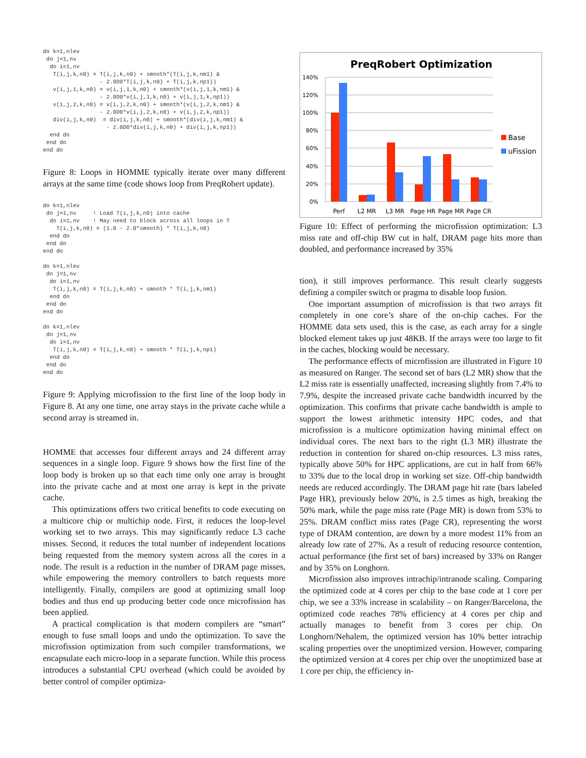do k=1,nlev
 do j=1,nv
  do i=1,nv
   T(i,j,k,n0) = T(i,j,k,n0) + smooth*(T(i,j,k,nm1) &
                 - 2.0D0*T(i,j,k,n0) + T(i,j,k,np1))
   v(i,j,1,k,n0) = v(i,j,1,k,n0) + smooth*(v(i,j,1,k,nm1) &
                 - 2.0D0*v(i,j,1,k,n0) + v(i,j,1,k,np1))
   v(i,j,2,k,n0) = v(i,j,2,k,n0) + smooth*(v(i,j,2,k,nm1) &
                 - 2.0D0*v(i,j,2,k,n0) + v(i,j,2,k,np1))
   div(i,j,k,n0)  = div(i,j,k,n0) + smooth*(div(i,j,k,nm1) &
                   - 2.0D0*div(i,j,k,n0) + div(i,j,k,np1))
  end do
 end do
end do
Figure 8: Loops in HOMME typically iterate over many different arrays at the same time (code shows loop from PreqRobert update).
do k=1,nlev
 do j=1,nv     ! Load T(i,j,k,n0) into cache
  do i=1,nv    ! May need to block across all loops in T
    T(i,j,k,n0) = (1.0 - 2.0*smooth) * T(i,j,k,n0)
  end do
 end do
end do

do k=1,nlev
 do j=1,nv
  do i=1,nv
   T(i,j,k,n0) = T(i,j,k,n0) + smooth * T(i,j,k,nm1)
  end do
 end do
end do

do k=1,nlev
 do j=1,nv
  do i=1,nv
   T(i,j,k,n0) = T(i,j,k,n0) + smooth * T(i,j,k,np1)
  end do
 end do
end do
Figure 9: Applying microfission to the first line of the loop body in Figure 8. At any one time, one array stays in the private cache while a second array is streamed in.
HOMME that accesses four different arrays and 24 different array sequences in a single loop. Figure 9 shows how the first line of the loop body is broken up so that each time only one array is brought into the private cache and at most one array is kept in the private cache.
This optimizations offers two critical benefits to code executing on a multicore chip or multichip node. First, it reduces the loop-level working set to two arrays. This may significantly reduce L3 cache misses. Second, it reduces the total number of independent locations being requested from the memory system across all the cores in a node. The result is a reduction in the number of DRAM page misses, while empowering the memory controllers to batch requests more intelligently. Finally, compilers are good at optimizing small loop bodies and thus end up producing better code once microfission has been applied.
A practical complication is that modern compilers are “smart” enough to fuse small loops and undo the optimization. To save the microfission optimization from such compiler transformations, we encapsulate each micro-loop in a separate function. While this process introduces a substantial CPU overhead (which could be avoided by better control of compiler optimiza-
PreqRobert Optimization
140%
120%
100%
80%
60%
40%
20%
0%
Perf
L2 MR
L3 MR
Page HR
Page MR
Page CR
Base
uFission
Figure 10: Effect of performing the microfission optimization: L3 miss rate and off-chip BW cut in half, DRAM page hits more than doubled, and performance increased by 35%
tion), it still improves performance. This result clearly suggests defining a compiler switch or pragma to disable loop fusion.
One important assumption of microfission is that two arrays fit completely in one core’s share of the on-chip caches. For the HOMME data sets used, this is the case, as each array for a single blocked element takes up just 48KB. If the arrays were too large to fit in the caches, blocking would be necessary.
The performance effects of microfission are illustrated in Figure 10 as measured on Ranger. The second set of bars (L2 MR) show that the L2 miss rate is essentially unaffected, increasing slightly from 7.4% to 7.9%, despite the increased private cache bandwidth incurred by the optimization. This confirms that private cache bandwidth is ample to support the lowest arithmetic intensity HPC codes, and that microfission is a multicore optimization having minimal effect on individual cores. The next bars to the right (L3 MR) illustrate the reduction in contention for shared on-chip resources. L3 miss rates, typically above 50% for HPC applications, are cut in half from 66% to 33% due to the local drop in working set size. Off-chip bandwidth needs are reduced accordingly. The DRAM page hit rate (bars labeled Page HR), previously below 20%, is 2.5 times as high, breaking the 50% mark, while the page miss rate (Page MR) is down from 53% to 25%. DRAM conflict miss rates (Page CR), representing the worst type of DRAM contention, are down by a more modest 11% from an already low rate of 27%. As a result of reducing resource contention, actual performance (the first set of bars) increased by 33% on Ranger and by 35% on Longhorn.
Microfission also improves intrachip/intranode scaling. Comparing the optimized code at 4 cores per chip to the base code at 1 core per chip, we see a 33% increase in scalability – on Ranger/Barcelona, the optimized code reaches 78% efficiency at 4 cores per chip and actually manages to benefit from 3 cores per chip. On Longhorn/Nehalem, the optimized version has 10% better intrachip scaling properties over the unoptimized version. However, comparing the optimized version at 4 cores per chip over the unoptimized base at 1 core per chip, the efficiency in-